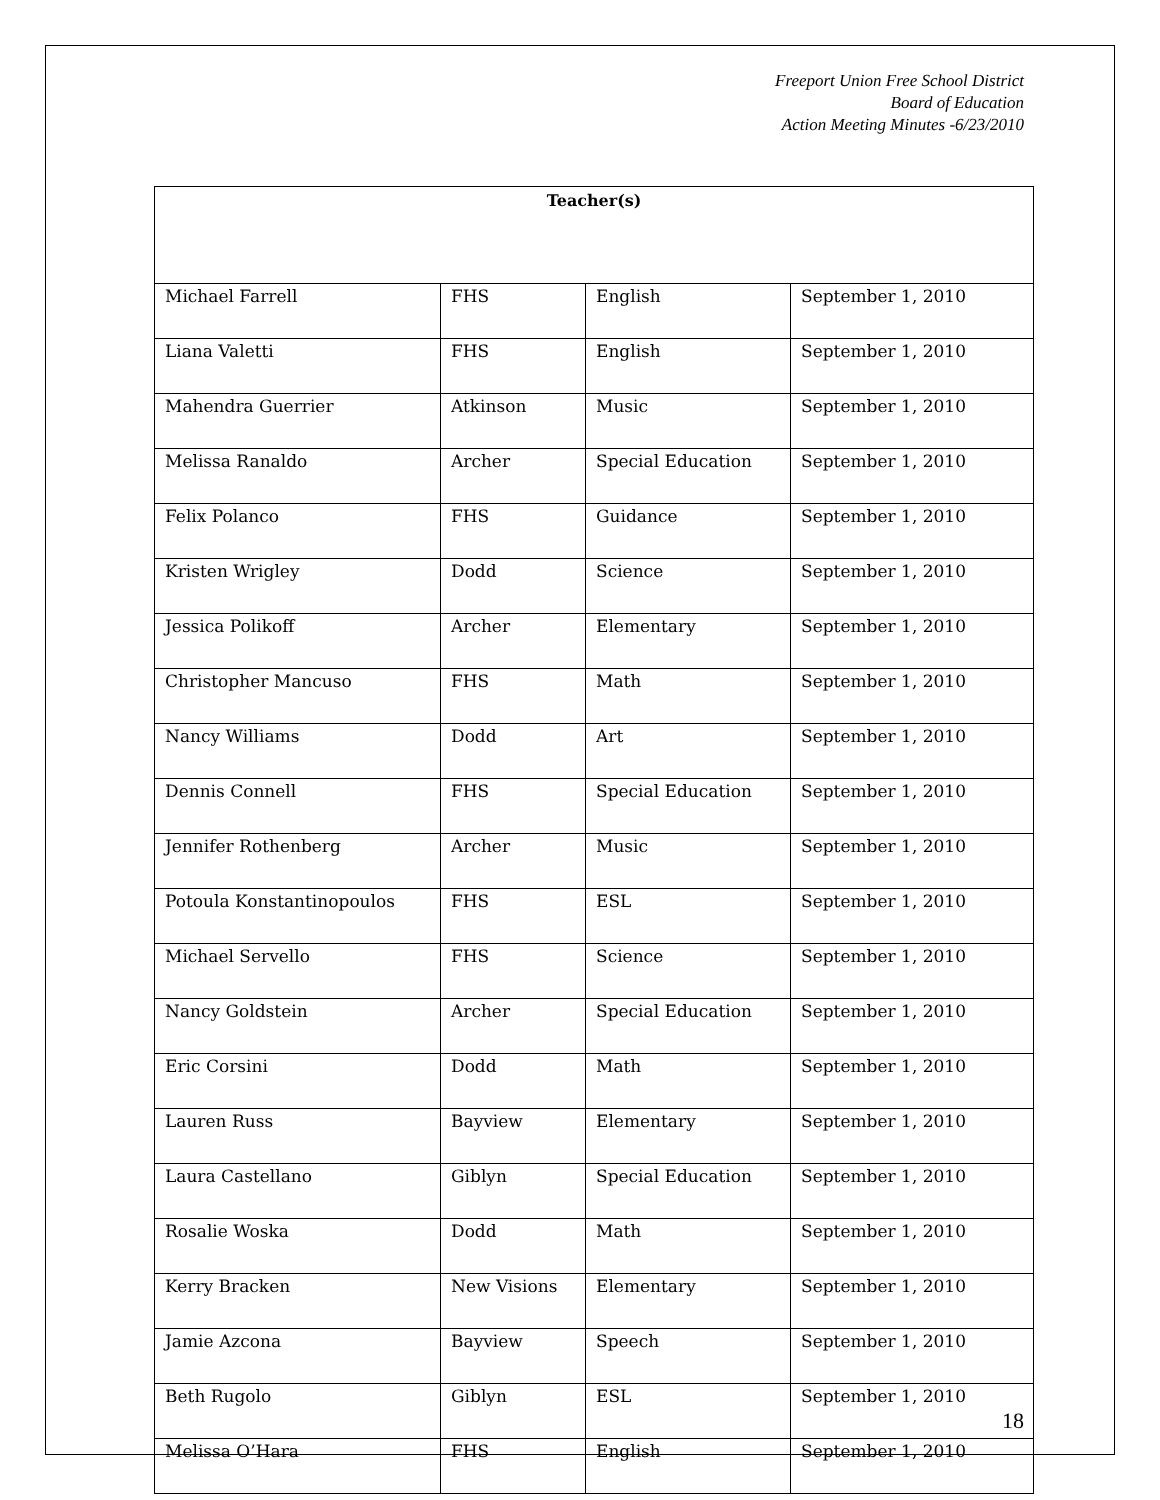Freeport Union Free School District
Board of Education
Action Meeting Minutes -6/23/2010
| Teacher(s) | | | |
| --- | --- | --- | --- |
| Michael Farrell | FHS | English | September 1, 2010 |
| Liana Valetti | FHS | English | September 1, 2010 |
| Mahendra Guerrier | Atkinson | Music | September 1, 2010 |
| Melissa Ranaldo | Archer | Special Education | September 1, 2010 |
| Felix Polanco | FHS | Guidance | September 1, 2010 |
| Kristen Wrigley | Dodd | Science | September 1, 2010 |
| Jessica Polikoff | Archer | Elementary | September 1, 2010 |
| Christopher Mancuso | FHS | Math | September 1, 2010 |
| Nancy Williams | Dodd | Art | September 1, 2010 |
| Dennis Connell | FHS | Special Education | September 1, 2010 |
| Jennifer Rothenberg | Archer | Music | September 1, 2010 |
| Potoula Konstantinopoulos | FHS | ESL | September 1, 2010 |
| Michael Servello | FHS | Science | September 1, 2010 |
| Nancy Goldstein | Archer | Special Education | September 1, 2010 |
| Eric Corsini | Dodd | Math | September 1, 2010 |
| Lauren Russ | Bayview | Elementary | September 1, 2010 |
| Laura Castellano | Giblyn | Special Education | September 1, 2010 |
| Rosalie Woska | Dodd | Math | September 1, 2010 |
| Kerry Bracken | New Visions | Elementary | September 1, 2010 |
| Jamie Azcona | Bayview | Speech | September 1, 2010 |
| Beth Rugolo | Giblyn | ESL | September 1, 2010 |
| Melissa O’Hara | FHS | English | September 1, 2010 |
18